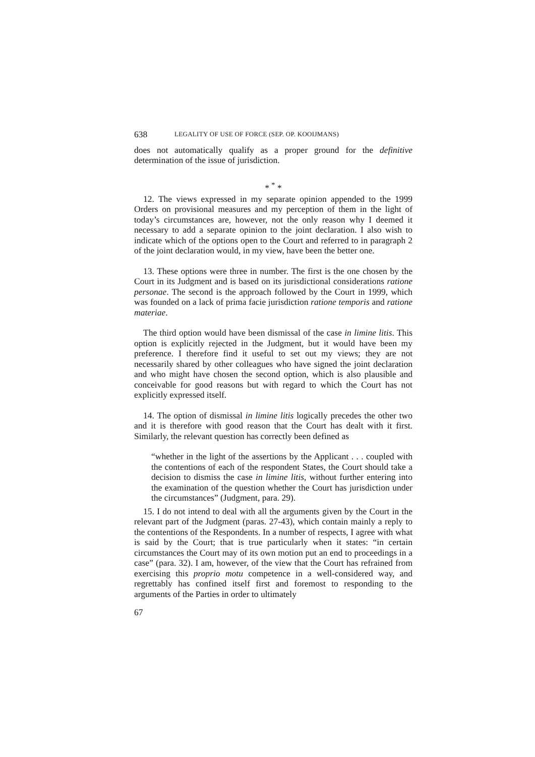638 LEGALITY OF USE OF FORCE (SEP. OP. KOOIJMANS)
does not automatically qualify as a proper ground for the definitive determination of the issue of jurisdiction.
* <sup>*</sup> *
12. The views expressed in my separate opinion appended to the 1999 Orders on provisional measures and my perception of them in the light of today’s circumstances are, however, not the only reason why I deemed it necessary to add a separate opinion to the joint declaration. I also wish to indicate which of the options open to the Court and referred to in paragraph 2 of the joint declaration would, in my view, have been the better one.
13. These options were three in number. The first is the one chosen by the Court in its Judgment and is based on its jurisdictional considerations ratione personae. The second is the approach followed by the Court in 1999, which was founded on a lack of prima facie jurisdiction ratione temporis and ratione materiae.
The third option would have been dismissal of the case in limine litis. This option is explicitly rejected in the Judgment, but it would have been my preference. I therefore find it useful to set out my views; they are not necessarily shared by other colleagues who have signed the joint declaration and who might have chosen the second option, which is also plausible and conceivable for good reasons but with regard to which the Court has not explicitly expressed itself.
14. The option of dismissal in limine litis logically precedes the other two and it is therefore with good reason that the Court has dealt with it first. Similarly, the relevant question has correctly been defined as
“whether in the light of the assertions by the Applicant . . . coupled with the contentions of each of the respondent States, the Court should take a decision to dismiss the case in limine litis, without further entering into the examination of the question whether the Court has jurisdiction under the circumstances” (Judgment, para. 29).
15. I do not intend to deal with all the arguments given by the Court in the relevant part of the Judgment (paras. 27-43), which contain mainly a reply to the contentions of the Respondents. In a number of respects, I agree with what is said by the Court; that is true particularly when it states: “in certain circumstances the Court may of its own motion put an end to proceedings in a case” (para. 32). I am, however, of the view that the Court has refrained from exercising this proprio motu competence in a well-considered way, and regrettably has confined itself first and foremost to responding to the arguments of the Parties in order to ultimately
67